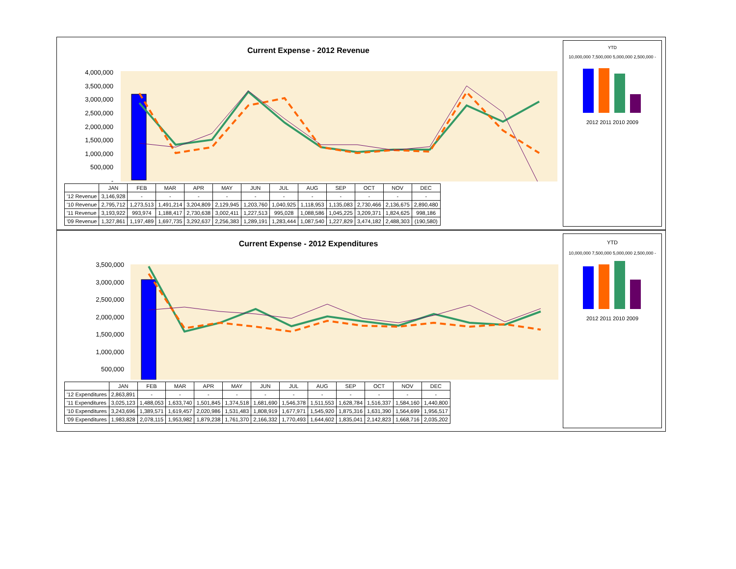Current Expense - 2012 Revenue
4,000,000
3,500,000
3,000,000
2,500,000
2,000,000
1,500,000
1,000,000
500,000
-
| | JAN | FEB | MAR | APR | MAY | JUN | JUL | AUG | SEP | OCT | NOV | DEC |
| --- | --- | --- | --- | --- | --- | --- | --- | --- | --- | --- | --- | --- |
| '12 Revenue | 3,146,928 | - | - | - | - | - | - | - | - | - | - | - |
| '10 Revenue | 2,795,712 | 1,273,513 | 1,491,214 | 3,204,809 | 2,129,945 | 1,203,760 | 1,040,925 | 1,118,953 | 1,135,083 | 2,730,466 | 2,136,675 | 2,890,480 |
| '11 Revenue | 3,193,922 | 993,974 | 1,188,417 | 2,730,638 | 3,002,411 | 1,227,513 | 995,028 | 1,088,586 | 1,045,225 | 3,209,371 | 1,824,625 | 998,186 |
| '09 Revenue | 1,327,861 | 1,197,489 | 1,697,735 | 3,292,637 | 2,256,383 | 1,289,191 | 1,283,444 | 1,087,540 | 1,227,829 | 3,474,182 | 2,488,303 | (190,580) |
YTD
10,000,000 7,500,000 5,000,000 2,500,000 -
2012 2011 2010 2009
Current Expense - 2012 Expenditures
3,500,000
3,000,000
2,500,000
2,000,000
1,500,000
1,000,000
500,000
| | JAN | FEB | MAR | APR | MAY | JUN | JUL | AUG | SEP | OCT | NOV | DEC |
| --- | --- | --- | --- | --- | --- | --- | --- | --- | --- | --- | --- | --- |
| '12 Expenditures | 2,863,891 | - | - | - | - | - | - | - | - | - | - | - |
| '11 Expenditures | 3,025,123 | 1,488,053 | 1,633,740 | 1,501,845 | 1,374,518 | 1,681,690 | 1,546,378 | 1,511,553 | 1,628,784 | 1,516,337 | 1,584,160 | 1,440,800 |
| '10 Expenditures | 3,243,696 | 1,389,571 | 1,619,457 | 2,020,986 | 1,531,483 | 1,808,919 | 1,677,971 | 1,545,920 | 1,875,316 | 1,631,390 | 1,564,699 | 1,956,517 |
| '09 Expenditures | 1,983,828 | 2,078,115 | 1,953,982 | 1,879,238 | 1,761,370 | 2,166,332 | 1,770,493 | 1,644,602 | 1,835,041 | 2,142,823 | 1,668,716 | 2,035,202 |
YTD
10,000,000 7,500,000 5,000,000 2,500,000 -
2012 2011 2010 2009